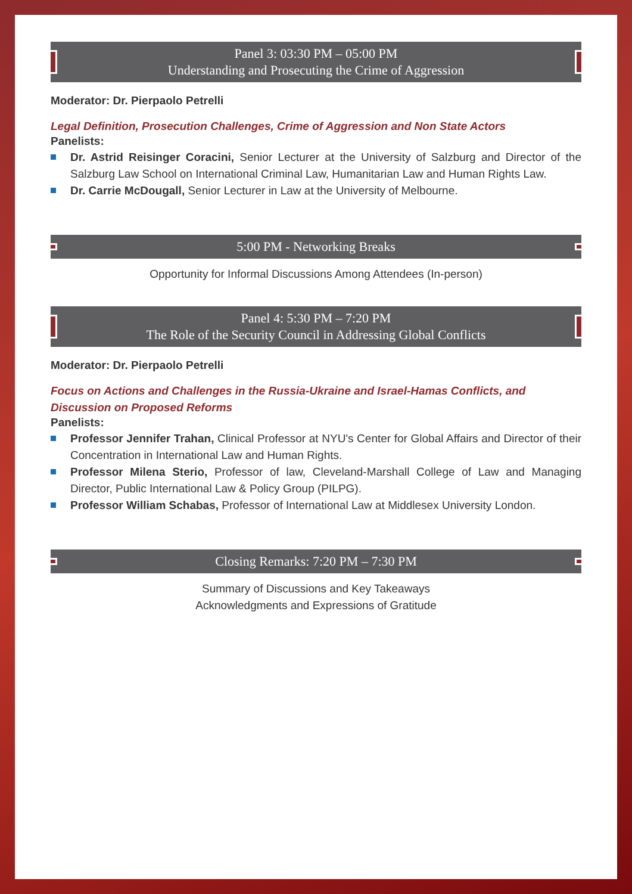Panel 3: 03:30 PM – 05:00 PM
Understanding and Prosecuting the Crime of Aggression
Moderator: Dr. Pierpaolo Petrelli
Legal Definition, Prosecution Challenges, Crime of Aggression and Non State Actors
Panelists:
Dr. Astrid Reisinger Coracini, Senior Lecturer at the University of Salzburg and Director of the Salzburg Law School on International Criminal Law, Humanitarian Law and Human Rights Law.
Dr. Carrie McDougall, Senior Lecturer in Law at the University of Melbourne.
5:00 PM - Networking Breaks
Opportunity for Informal Discussions Among Attendees (In-person)
Panel 4: 5:30 PM – 7:20 PM
The Role of the Security Council in Addressing Global Conflicts
Moderator: Dr. Pierpaolo Petrelli
Focus on Actions and Challenges in the Russia-Ukraine and Israel-Hamas Conflicts, and Discussion on Proposed Reforms
Panelists:
Professor Jennifer Trahan, Clinical Professor at NYU's Center for Global Affairs and Director of their Concentration in International Law and Human Rights.
Professor Milena Sterio, Professor of law, Cleveland-Marshall College of Law and Managing Director, Public International Law & Policy Group (PILPG).
Professor William Schabas, Professor of International Law at Middlesex University London.
Closing Remarks: 7:20 PM – 7:30 PM
Summary of Discussions and Key Takeaways
Acknowledgments and Expressions of Gratitude